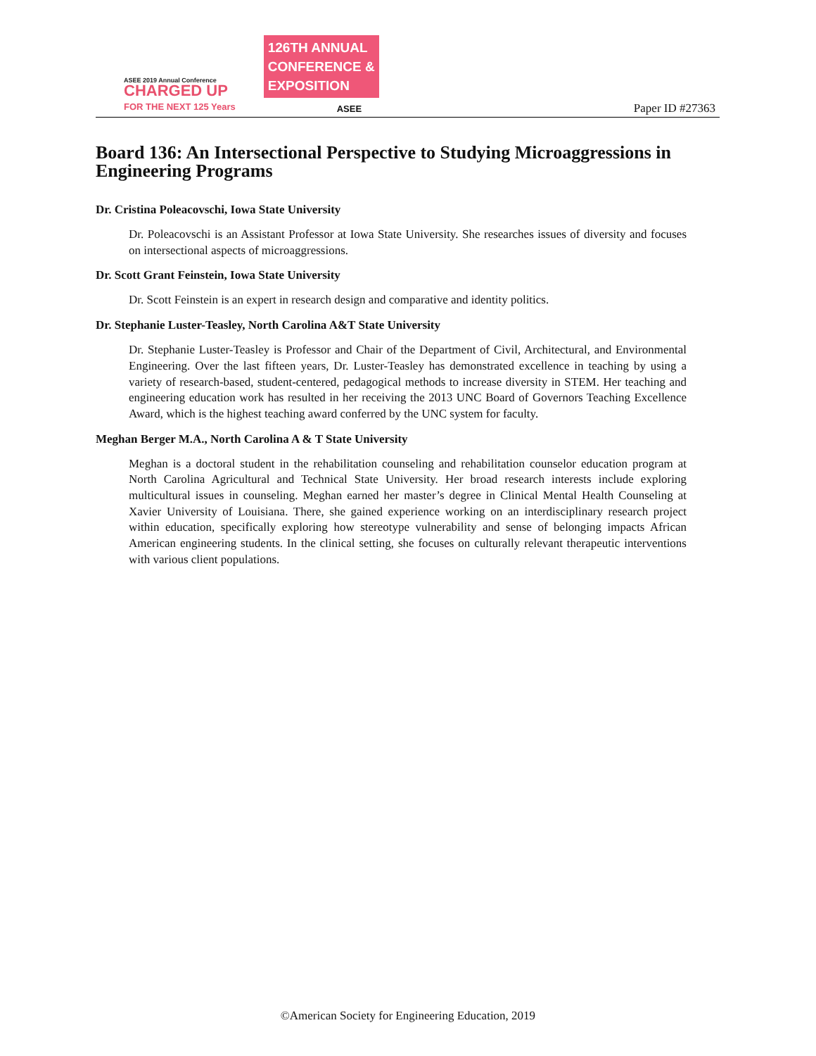ASEE 2019 Annual Conference
CHARGED UP
FOR THE NEXT 125 Years
126TH ANNUAL
CONFERENCE &
EXPOSITION
ASEE
Paper ID #27363
Board 136: An Intersectional Perspective to Studying Microaggressions in Engineering Programs
Dr. Cristina Poleacovschi, Iowa State University
Dr. Poleacovschi is an Assistant Professor at Iowa State University. She researches issues of diversity and focuses on intersectional aspects of microaggressions.
Dr. Scott Grant Feinstein, Iowa State University
Dr. Scott Feinstein is an expert in research design and comparative and identity politics.
Dr. Stephanie Luster-Teasley, North Carolina A&T State University
Dr. Stephanie Luster-Teasley is Professor and Chair of the Department of Civil, Architectural, and Environmental Engineering. Over the last fifteen years, Dr. Luster-Teasley has demonstrated excellence in teaching by using a variety of research-based, student-centered, pedagogical methods to increase diversity in STEM. Her teaching and engineering education work has resulted in her receiving the 2013 UNC Board of Governors Teaching Excellence Award, which is the highest teaching award conferred by the UNC system for faculty.
Meghan Berger M.A., North Carolina A & T State University
Meghan is a doctoral student in the rehabilitation counseling and rehabilitation counselor education program at North Carolina Agricultural and Technical State University. Her broad research interests include exploring multicultural issues in counseling. Meghan earned her master’s degree in Clinical Mental Health Counseling at Xavier University of Louisiana. There, she gained experience working on an interdisciplinary research project within education, specifically exploring how stereotype vulnerability and sense of belonging impacts African American engineering students. In the clinical setting, she focuses on culturally relevant therapeutic interventions with various client populations.
©American Society for Engineering Education, 2019